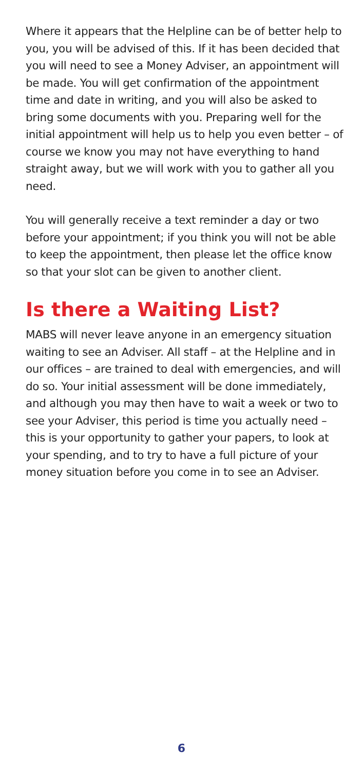Where it appears that the Helpline can be of better help to you, you will be advised of this. If it has been decided that you will need to see a Money Adviser, an appointment will be made. You will get confirmation of the appointment time and date in writing, and you will also be asked to bring some documents with you. Preparing well for the initial appointment will help us to help you even better – of course we know you may not have everything to hand straight away, but we will work with you to gather all you need.
You will generally receive a text reminder a day or two before your appointment; if you think you will not be able to keep the appointment, then please let the office know so that your slot can be given to another client.
Is there a Waiting List?
MABS will never leave anyone in an emergency situation waiting to see an Adviser. All staff – at the Helpline and in our offices – are trained to deal with emergencies, and will do so. Your initial assessment will be done immediately, and although you may then have to wait a week or two to see your Adviser, this period is time you actually need – this is your opportunity to gather your papers, to look at your spending, and to try to have a full picture of your money situation before you come in to see an Adviser.
6